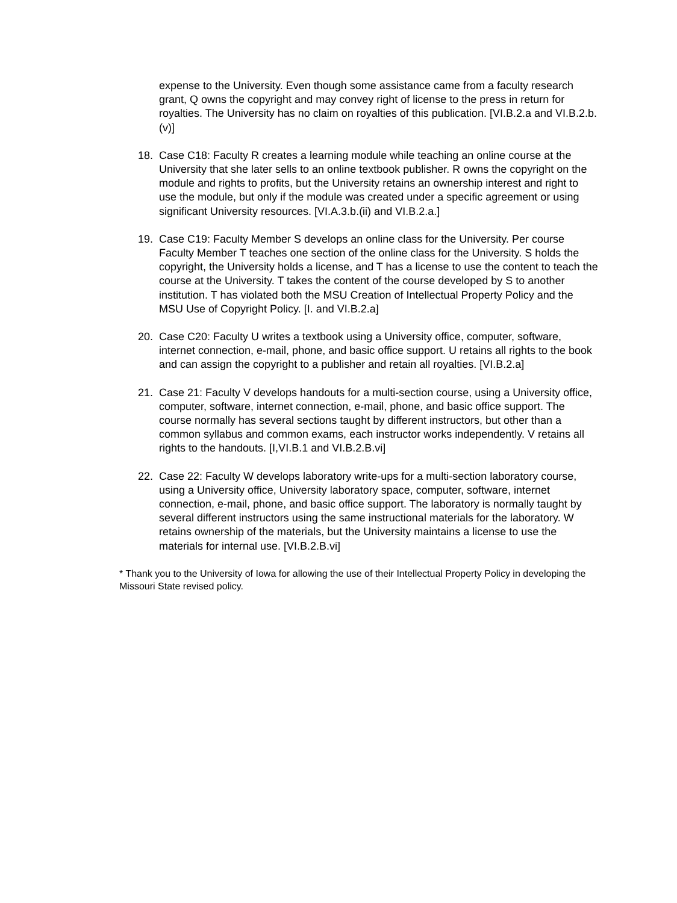expense to the University. Even though some assistance came from a faculty research grant, Q owns the copyright and may convey right of license to the press in return for royalties. The University has no claim on royalties of this publication. [VI.B.2.a and VI.B.2.b.(v)]
18. Case C18: Faculty R creates a learning module while teaching an online course at the University that she later sells to an online textbook publisher. R owns the copyright on the module and rights to profits, but the University retains an ownership interest and right to use the module, but only if the module was created under a specific agreement or using significant University resources. [VI.A.3.b.(ii) and VI.B.2.a.]
19. Case C19: Faculty Member S develops an online class for the University. Per course Faculty Member T teaches one section of the online class for the University. S holds the copyright, the University holds a license, and T has a license to use the content to teach the course at the University. T takes the content of the course developed by S to another institution. T has violated both the MSU Creation of Intellectual Property Policy and the MSU Use of Copyright Policy. [I. and VI.B.2.a]
20. Case C20: Faculty U writes a textbook using a University office, computer, software, internet connection, e-mail, phone, and basic office support. U retains all rights to the book and can assign the copyright to a publisher and retain all royalties. [VI.B.2.a]
21. Case 21: Faculty V develops handouts for a multi-section course, using a University office, computer, software, internet connection, e-mail, phone, and basic office support. The course normally has several sections taught by different instructors, but other than a common syllabus and common exams, each instructor works independently. V retains all rights to the handouts. [I,VI.B.1 and VI.B.2.B.vi]
22. Case 22: Faculty W develops laboratory write-ups for a multi-section laboratory course, using a University office, University laboratory space, computer, software, internet connection, e-mail, phone, and basic office support. The laboratory is normally taught by several different instructors using the same instructional materials for the laboratory. W retains ownership of the materials, but the University maintains a license to use the materials for internal use. [VI.B.2.B.vi]
* Thank you to the University of Iowa for allowing the use of their Intellectual Property Policy in developing the Missouri State revised policy.